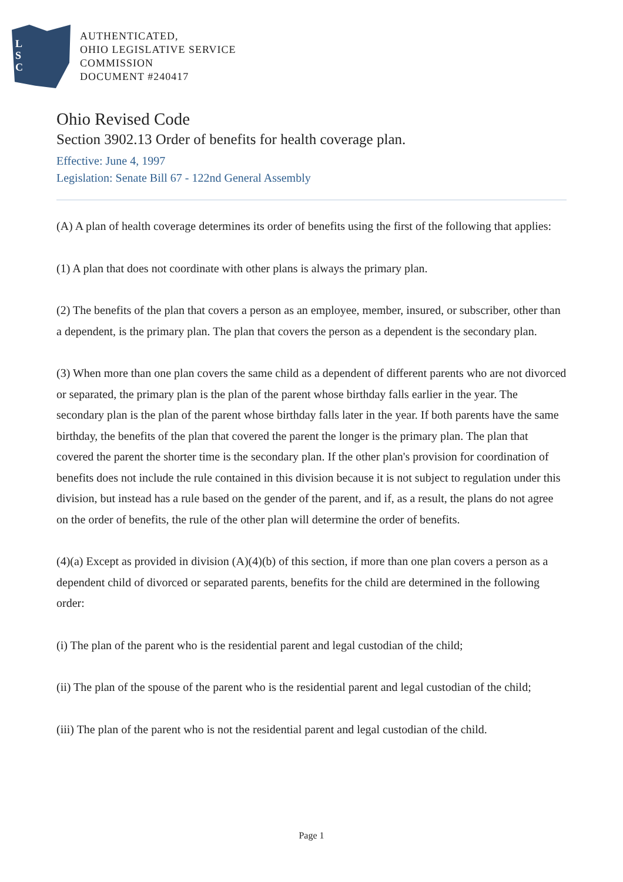L
S
C
AUTHENTICATED,
OHIO LEGISLATIVE SERVICE
COMMISSION
DOCUMENT #240417
Ohio Revised Code
Section 3902.13 Order of benefits for health coverage plan.
Effective: June 4, 1997
Legislation: Senate Bill 67 - 122nd General Assembly
(A) A plan of health coverage determines its order of benefits using the first of the following that applies:
(1) A plan that does not coordinate with other plans is always the primary plan.
(2) The benefits of the plan that covers a person as an employee, member, insured, or subscriber, other than a dependent, is the primary plan. The plan that covers the person as a dependent is the secondary plan.
(3) When more than one plan covers the same child as a dependent of different parents who are not divorced or separated, the primary plan is the plan of the parent whose birthday falls earlier in the year. The secondary plan is the plan of the parent whose birthday falls later in the year. If both parents have the same birthday, the benefits of the plan that covered the parent the longer is the primary plan. The plan that covered the parent the shorter time is the secondary plan. If the other plan's provision for coordination of benefits does not include the rule contained in this division because it is not subject to regulation under this division, but instead has a rule based on the gender of the parent, and if, as a result, the plans do not agree on the order of benefits, the rule of the other plan will determine the order of benefits.
(4)(a) Except as provided in division (A)(4)(b) of this section, if more than one plan covers a person as a dependent child of divorced or separated parents, benefits for the child are determined in the following order:
(i) The plan of the parent who is the residential parent and legal custodian of the child;
(ii) The plan of the spouse of the parent who is the residential parent and legal custodian of the child;
(iii) The plan of the parent who is not the residential parent and legal custodian of the child.
Page 1